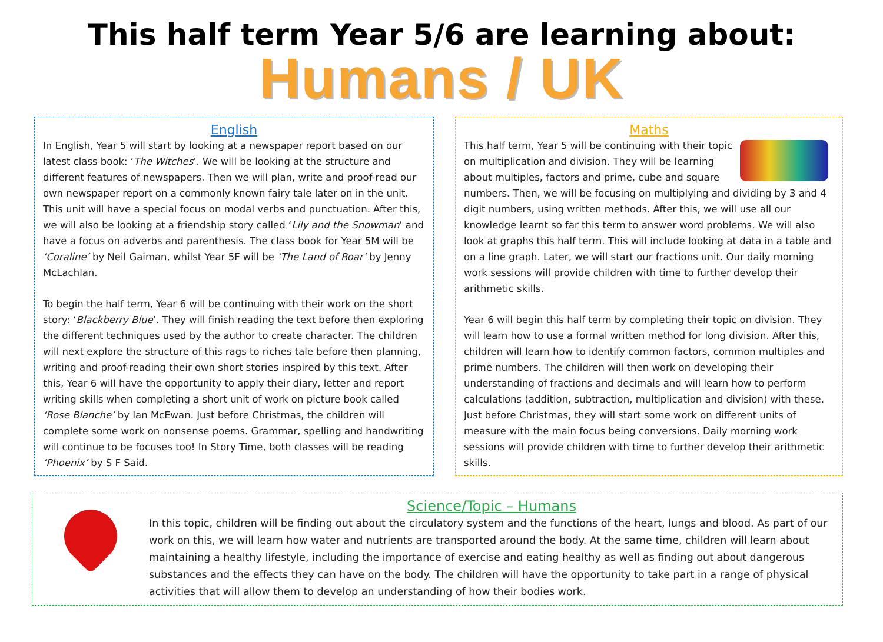This half term Year 5/6 are learning about:
Humans / UK
English
In English, Year 5 will start by looking at a newspaper report based on our latest class book: ‘The Witches’. We will be looking at the structure and different features of newspapers. Then we will plan, write and proof-read our own newspaper report on a commonly known fairy tale later on in the unit. This unit will have a special focus on modal verbs and punctuation. After this, we will also be looking at a friendship story called ‘Lily and the Snowman’ and have a focus on adverbs and parenthesis. The class book for Year 5M will be ‘Coraline’ by Neil Gaiman, whilst Year 5F will be ‘The Land of Roar’ by Jenny McLachlan.
To begin the half term, Year 6 will be continuing with their work on the short story: ‘Blackberry Blue’. They will finish reading the text before then exploring the different techniques used by the author to create character. The children will next explore the structure of this rags to riches tale before then planning, writing and proof-reading their own short stories inspired by this text. After this, Year 6 will have the opportunity to apply their diary, letter and report writing skills when completing a short unit of work on picture book called ‘Rose Blanche’ by Ian McEwan. Just before Christmas, the children will complete some work on nonsense poems. Grammar, spelling and handwriting will continue to be focuses too! In Story Time, both classes will be reading ‘Phoenix’ by S F Said.
Maths
This half term, Year 5 will be continuing with their topic on multiplication and division. They will be learning about multiples, factors and prime, cube and square numbers. Then, we will be focusing on multiplying and dividing by 3 and 4 digit numbers, using written methods. After this, we will use all our knowledge learnt so far this term to answer word problems. We will also look at graphs this half term. This will include looking at data in a table and on a line graph. Later, we will start our fractions unit. Our daily morning work sessions will provide children with time to further develop their arithmetic skills.
Year 6 will begin this half term by completing their topic on division. They will learn how to use a formal written method for long division. After this, children will learn how to identify common factors, common multiples and prime numbers. The children will then work on developing their understanding of fractions and decimals and will learn how to perform calculations (addition, subtraction, multiplication and division) with these. Just before Christmas, they will start some work on different units of measure with the main focus being conversions. Daily morning work sessions will provide children with time to further develop their arithmetic skills.
Science/Topic – Humans
In this topic, children will be finding out about the circulatory system and the functions of the heart, lungs and blood. As part of our work on this, we will learn how water and nutrients are transported around the body. At the same time, children will learn about maintaining a healthy lifestyle, including the importance of exercise and eating healthy as well as finding out about dangerous substances and the effects they can have on the body. The children will have the opportunity to take part in a range of physical activities that will allow them to develop an understanding of how their bodies work.